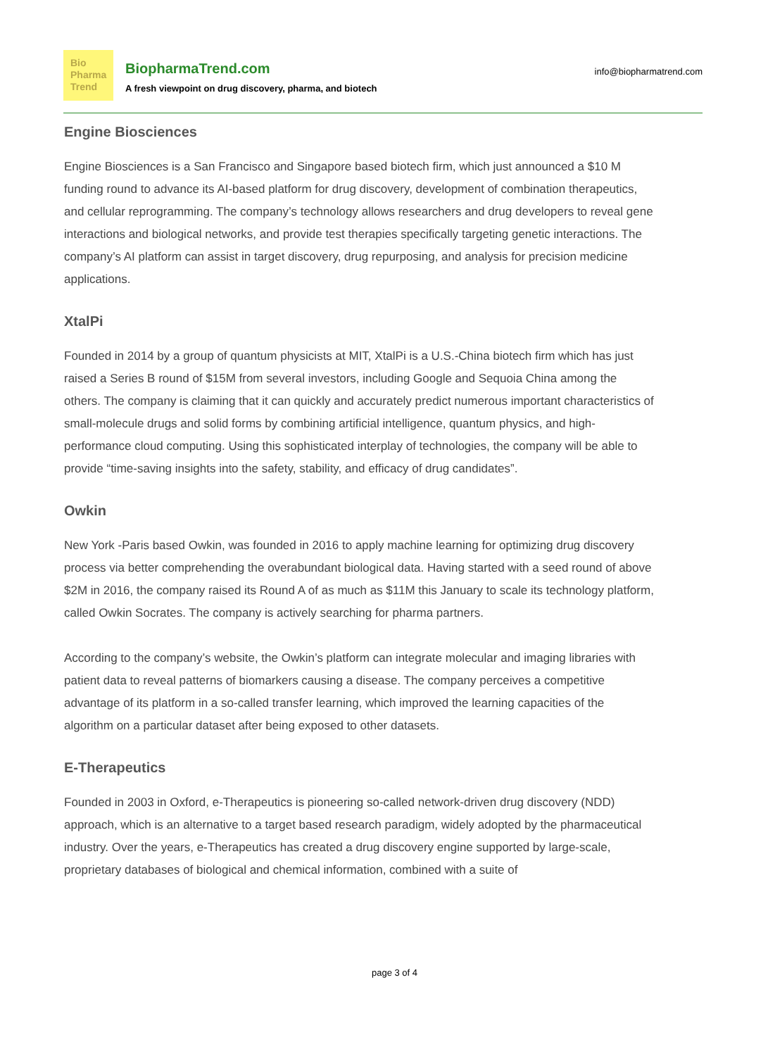Bio
Pharma
Trend
BiopharmaTrend.com
A fresh viewpoint on drug discovery, pharma, and biotech
info@biopharmatrend.com
Engine Biosciences
Engine Biosciences is a San Francisco and Singapore based biotech firm, which just announced a $10 M funding round to advance its AI-based platform for drug discovery, development of combination therapeutics, and cellular reprogramming. The company’s technology allows researchers and drug developers to reveal gene interactions and biological networks, and provide test therapies specifically targeting genetic interactions. The company’s AI platform can assist in target discovery, drug repurposing, and analysis for precision medicine applications.
XtalPi
Founded in 2014 by a group of quantum physicists at MIT, XtalPi is a U.S.-China biotech firm which has just raised a Series B round of $15M from several investors, including Google and Sequoia China among the others. The company is claiming that it can quickly and accurately predict numerous important characteristics of small-molecule drugs and solid forms by combining artificial intelligence, quantum physics, and high-performance cloud computing. Using this sophisticated interplay of technologies, the company will be able to provide “time-saving insights into the safety, stability, and efficacy of drug candidates”.
Owkin
New York -Paris based Owkin, was founded in 2016 to apply machine learning for optimizing drug discovery process via better comprehending the overabundant biological data. Having started with a seed round of above $2M in 2016, the company raised its Round A of as much as $11M this January to scale its technology platform, called Owkin Socrates. The company is actively searching for pharma partners.
According to the company’s website, the Owkin’s platform can integrate molecular and imaging libraries with patient data to reveal patterns of biomarkers causing a disease. The company perceives a competitive advantage of its platform in a so-called transfer learning, which improved the learning capacities of the algorithm on a particular dataset after being exposed to other datasets.
E-Therapeutics
Founded in 2003 in Oxford, e-Therapeutics is pioneering so-called network-driven drug discovery (NDD) approach, which is an alternative to a target based research paradigm, widely adopted by the pharmaceutical industry. Over the years, e-Therapeutics has created a drug discovery engine supported by large-scale, proprietary databases of biological and chemical information, combined with a suite of
page 3 of 4